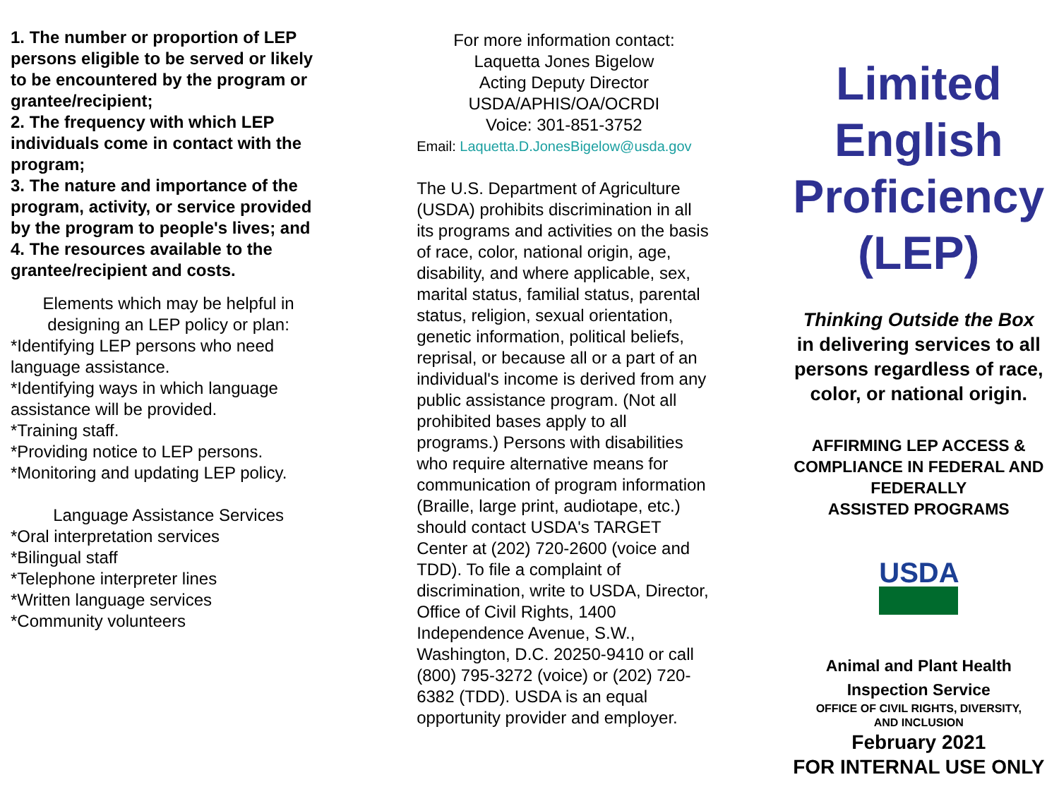1. The number or proportion of LEP persons eligible to be served or likely to be encountered by the program or grantee/recipient;
2. The frequency with which LEP individuals come in contact with the program;
3. The nature and importance of the program, activity, or service provided by the program to people's lives; and
4. The resources available to the grantee/recipient and costs.
Elements which may be helpful in designing an LEP policy or plan:
*Identifying LEP persons who need language assistance.
*Identifying ways in which language assistance will be provided.
*Training staff.
*Providing notice to LEP persons.
*Monitoring and updating LEP policy.
Language Assistance Services
*Oral interpretation services
*Bilingual staff
*Telephone interpreter lines
*Written language services
*Community volunteers
For more information contact:
Laquetta Jones Bigelow
Acting Deputy Director
USDA/APHIS/OA/OCRDI
Voice: 301-851-3752
Email: Laquetta.D.JonesBigelow@usda.gov
The U.S. Department of Agriculture (USDA) prohibits discrimination in all its programs and activities on the basis of race, color, national origin, age, disability, and where applicable, sex, marital status, familial status, parental status, religion, sexual orientation, genetic information, political beliefs, reprisal, or because all or a part of an individual's income is derived from any public assistance program. (Not all prohibited bases apply to all programs.) Persons with disabilities who require alternative means for communication of program information (Braille, large print, audiotape, etc.) should contact USDA's TARGET Center at (202) 720-2600 (voice and TDD). To file a complaint of discrimination, write to USDA, Director, Office of Civil Rights, 1400 Independence Avenue, S.W., Washington, D.C. 20250-9410 or call (800) 795-3272 (voice) or (202) 720-6382 (TDD). USDA is an equal opportunity provider and employer.
Limited English Proficiency (LEP)
Thinking Outside the Box
in delivering services to all persons regardless of race, color, or national origin.
AFFIRMING LEP ACCESS & COMPLIANCE IN FEDERAL AND FEDERALLY
ASSISTED PROGRAMS
USDA
Animal and Plant Health
Inspection Service
OFFICE OF CIVIL RIGHTS, DIVERSITY,
AND INCLUSION
February 2021
FOR INTERNAL USE ONLY